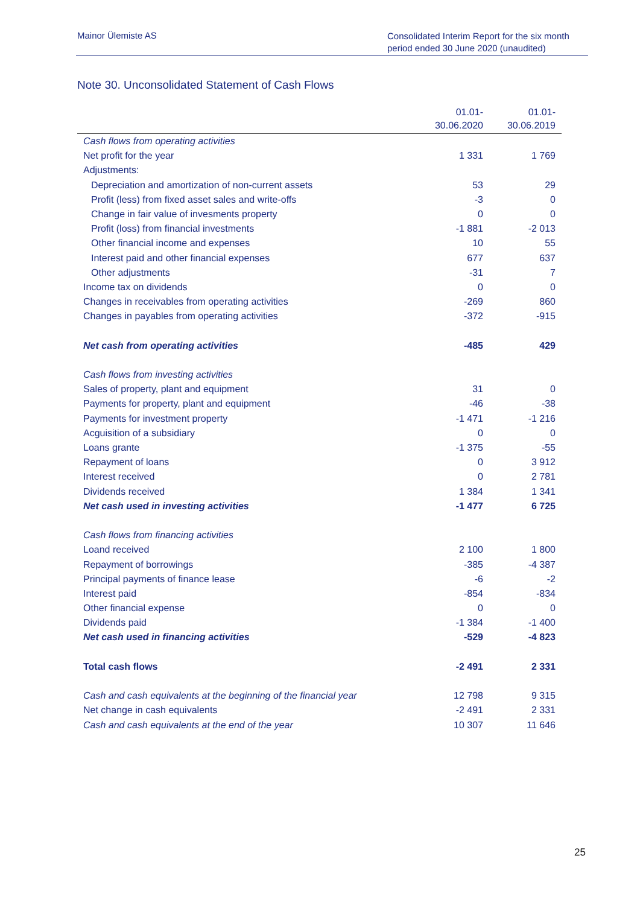Mainor Ülemiste AS
Consolidated Interim Report for the six month period ended 30 June 2020 (unaudited)
Note 30. Unconsolidated Statement of Cash Flows
| | 01.01- 30.06.2020 | 01.01- 30.06.2019 |
| --- | --- | --- |
| Cash flows from operating activities | | |
| Net profit for the year | 1 331 | 1 769 |
| Adjustments: | | |
| Depreciation and amortization of non-current assets | 53 | 29 |
| Profit (less) from fixed asset sales and write-offs | -3 | 0 |
| Change in fair value of invesments property | 0 | 0 |
| Profit (loss) from financial investments | -1 881 | -2 013 |
| Other financial income and expenses | 10 | 55 |
| Interest paid and other financial expenses | 677 | 637 |
| Other adjustments | -31 | 7 |
| Income tax on dividends | 0 | 0 |
| Changes in receivables from operating activities | -269 | 860 |
| Changes in payables from operating activities | -372 | -915 |
| Net cash from operating activities | -485 | 429 |
| Cash flows from investing activities | | |
| Sales of property, plant and equipment | 31 | 0 |
| Payments for property, plant and equipment | -46 | -38 |
| Payments for investment property | -1 471 | -1 216 |
| Acguisition of a subsidiary | 0 | 0 |
| Loans grante | -1 375 | -55 |
| Repayment of loans | 0 | 3 912 |
| Interest received | 0 | 2 781 |
| Dividends received | 1 384 | 1 341 |
| Net cash used in investing activities | -1 477 | 6 725 |
| Cash flows from financing activities | | |
| Loand received | 2 100 | 1 800 |
| Repayment of borrowings | -385 | -4 387 |
| Principal payments of finance lease | -6 | -2 |
| Interest paid | -854 | -834 |
| Other financial expense | 0 | 0 |
| Dividends paid | -1 384 | -1 400 |
| Net cash used in financing activities | -529 | -4 823 |
| Total cash flows | -2 491 | 2 331 |
| Cash and cash equivalents at the beginning of the financial year | 12 798 | 9 315 |
| Net change in cash equivalents | -2 491 | 2 331 |
| Cash and cash equivalents at the end of the year | 10 307 | 11 646 |
25